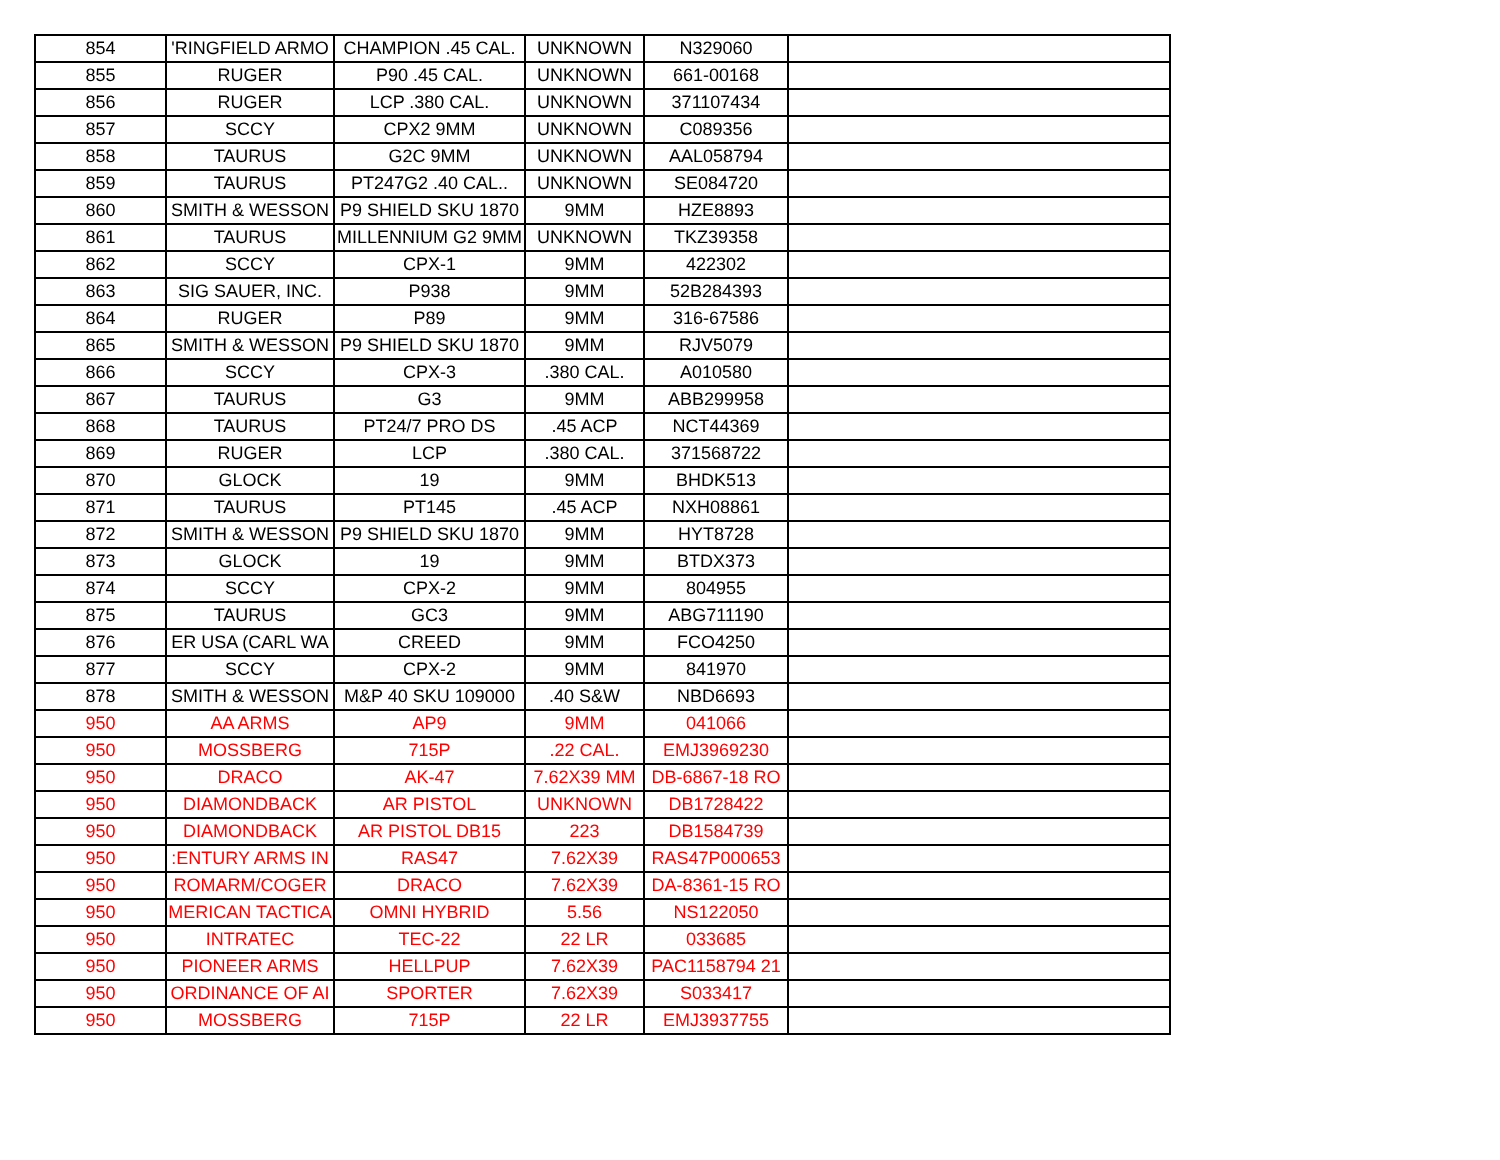| 854 | 'RINGFIELD ARMO | CHAMPION .45 CAL. | UNKNOWN | N329060 | |
| 855 | RUGER | P90 .45 CAL. | UNKNOWN | 661-00168 | |
| 856 | RUGER | LCP .380 CAL. | UNKNOWN | 371107434 | |
| 857 | SCCY | CPX2 9MM | UNKNOWN | C089356 | |
| 858 | TAURUS | G2C 9MM | UNKNOWN | AAL058794 | |
| 859 | TAURUS | PT247G2 .40 CAL.. | UNKNOWN | SE084720 | |
| 860 | SMITH & WESSON | P9 SHIELD SKU 1870 | 9MM | HZE8893 | |
| 861 | TAURUS | MILLENNIUM G2 9MM | UNKNOWN | TKZ39358 | |
| 862 | SCCY | CPX-1 | 9MM | 422302 | |
| 863 | SIG SAUER, INC. | P938 | 9MM | 52B284393 | |
| 864 | RUGER | P89 | 9MM | 316-67586 | |
| 865 | SMITH & WESSON | P9 SHIELD SKU 1870 | 9MM | RJV5079 | |
| 866 | SCCY | CPX-3 | .380 CAL. | A010580 | |
| 867 | TAURUS | G3 | 9MM | ABB299958 | |
| 868 | TAURUS | PT24/7 PRO DS | .45 ACP | NCT44369 | |
| 869 | RUGER | LCP | .380 CAL. | 371568722 | |
| 870 | GLOCK | 19 | 9MM | BHDK513 | |
| 871 | TAURUS | PT145 | .45 ACP | NXH08861 | |
| 872 | SMITH & WESSON | P9 SHIELD SKU 1870 | 9MM | HYT8728 | |
| 873 | GLOCK | 19 | 9MM | BTDX373 | |
| 874 | SCCY | CPX-2 | 9MM | 804955 | |
| 875 | TAURUS | GC3 | 9MM | ABG711190 | |
| 876 | ER USA (CARL WA | CREED | 9MM | FCO4250 | |
| 877 | SCCY | CPX-2 | 9MM | 841970 | |
| 878 | SMITH & WESSON | M&P 40 SKU 109000 | .40 S&W | NBD6693 | |
| 950 | AA ARMS | AP9 | 9MM | 041066 | |
| 950 | MOSSBERG | 715P | .22 CAL. | EMJ3969230 | |
| 950 | DRACO | AK-47 | 7.62X39 MM | DB-6867-18 RO | |
| 950 | DIAMONDBACK | AR PISTOL | UNKNOWN | DB1728422 | |
| 950 | DIAMONDBACK | AR PISTOL DB15 | 223 | DB1584739 | |
| 950 | :ENTURY ARMS IN | RAS47 | 7.62X39 | RAS47P000653 | |
| 950 | ROMARM/COGER | DRACO | 7.62X39 | DA-8361-15 RO | |
| 950 | MERICAN TACTICA | OMNI HYBRID | 5.56 | NS122050 | |
| 950 | INTRATEC | TEC-22 | 22 LR | 033685 | |
| 950 | PIONEER ARMS | HELLPUP | 7.62X39 | PAC1158794 21 | |
| 950 | ORDINANCE OF AI | SPORTER | 7.62X39 | S033417 | |
| 950 | MOSSBERG | 715P | 22 LR | EMJ3937755 | |